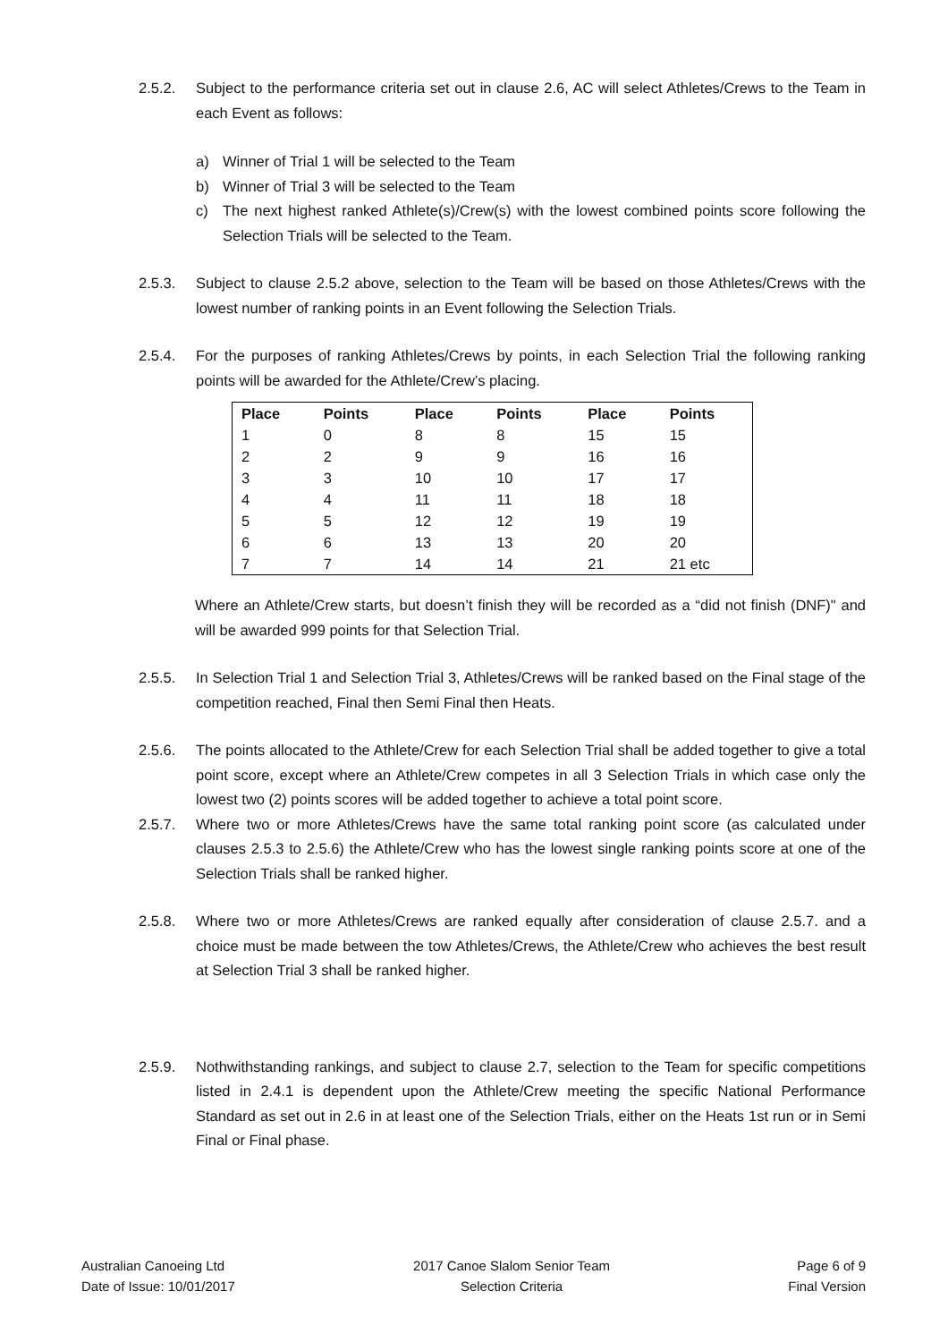2.5.2. Subject to the performance criteria set out in clause 2.6, AC will select Athletes/Crews to the Team in each Event as follows:
a) Winner of Trial 1 will be selected to the Team
b) Winner of Trial 3 will be selected to the Team
c) The next highest ranked Athlete(s)/Crew(s) with the lowest combined points score following the Selection Trials will be selected to the Team.
2.5.3. Subject to clause 2.5.2 above, selection to the Team will be based on those Athletes/Crews with the lowest number of ranking points in an Event following the Selection Trials.
2.5.4. For the purposes of ranking Athletes/Crews by points, in each Selection Trial the following ranking points will be awarded for the Athlete/Crew’s placing.
| Place | Points | Place | Points | Place | Points |
| --- | --- | --- | --- | --- | --- |
| 1 | 0 | 8 | 8 | 15 | 15 |
| 2 | 2 | 9 | 9 | 16 | 16 |
| 3 | 3 | 10 | 10 | 17 | 17 |
| 4 | 4 | 11 | 11 | 18 | 18 |
| 5 | 5 | 12 | 12 | 19 | 19 |
| 6 | 6 | 13 | 13 | 20 | 20 |
| 7 | 7 | 14 | 14 | 21 | 21 etc |
Where an Athlete/Crew starts, but doesn’t finish they will be recorded as a “did not finish (DNF)" and will be awarded 999 points for that Selection Trial.
2.5.5. In Selection Trial 1 and Selection Trial 3, Athletes/Crews will be ranked based on the Final stage of the competition reached, Final then Semi Final then Heats.
2.5.6. The points allocated to the Athlete/Crew for each Selection Trial shall be added together to give a total point score, except where an Athlete/Crew competes in all 3 Selection Trials in which case only the lowest two (2) points scores will be added together to achieve a total point score.
2.5.7. Where two or more Athletes/Crews have the same total ranking point score (as calculated under clauses 2.5.3 to 2.5.6) the Athlete/Crew who has the lowest single ranking points score at one of the Selection Trials shall be ranked higher.
2.5.8. Where two or more Athletes/Crews are ranked equally after consideration of clause 2.5.7. and a choice must be made between the tow Athletes/Crews, the Athlete/Crew who achieves the best result at Selection Trial 3 shall be ranked higher.
2.5.9. Nothwithstanding rankings, and subject to clause 2.7, selection to the Team for specific competitions listed in 2.4.1 is dependent upon the Athlete/Crew meeting the specific National Performance Standard as set out in 2.6 in at least one of the Selection Trials, either on the Heats 1st run or in Semi Final or Final phase.
Australian Canoeing Ltd
Date of Issue: 10/01/2017
2017 Canoe Slalom Senior Team
Selection Criteria
Page 6 of 9
Final Version